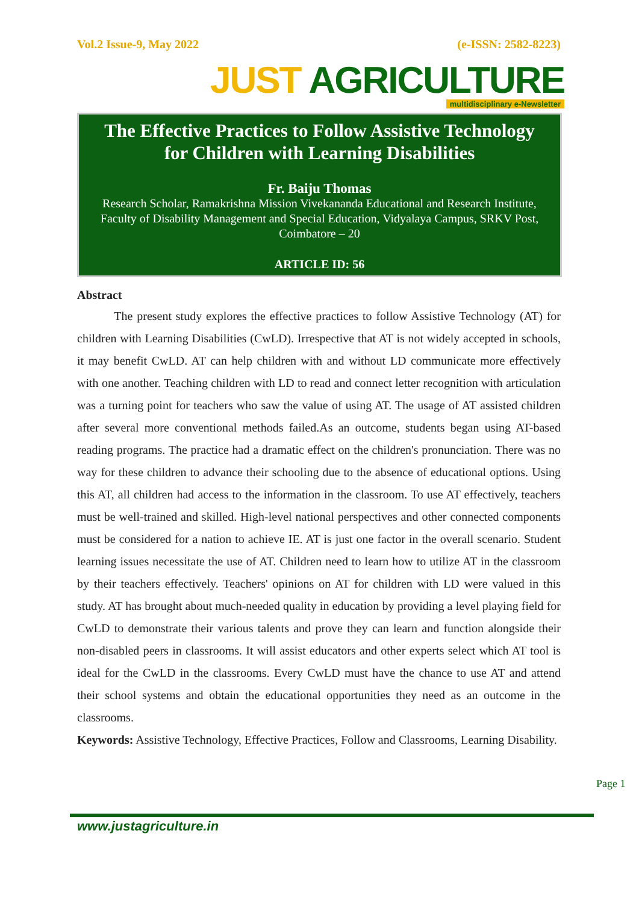Vol.2 Issue-9, May 2022 (e-ISSN: 2582-8223)
JUST AGRICULTURE
multidisciplinary e-Newsletter
The Effective Practices to Follow Assistive Technology for Children with Learning Disabilities
Fr. Baiju Thomas
Research Scholar, Ramakrishna Mission Vivekananda Educational and Research Institute, Faculty of Disability Management and Special Education, Vidyalaya Campus, SRKV Post, Coimbatore – 20
ARTICLE ID: 56
Abstract
The present study explores the effective practices to follow Assistive Technology (AT) for children with Learning Disabilities (CwLD). Irrespective that AT is not widely accepted in schools, it may benefit CwLD. AT can help children with and without LD communicate more effectively with one another. Teaching children with LD to read and connect letter recognition with articulation was a turning point for teachers who saw the value of using AT. The usage of AT assisted children after several more conventional methods failed.As an outcome, students began using AT-based reading programs. The practice had a dramatic effect on the children's pronunciation. There was no way for these children to advance their schooling due to the absence of educational options. Using this AT, all children had access to the information in the classroom. To use AT effectively, teachers must be well-trained and skilled. High-level national perspectives and other connected components must be considered for a nation to achieve IE. AT is just one factor in the overall scenario. Student learning issues necessitate the use of AT. Children need to learn how to utilize AT in the classroom by their teachers effectively. Teachers' opinions on AT for children with LD were valued in this study. AT has brought about much-needed quality in education by providing a level playing field for CwLD to demonstrate their various talents and prove they can learn and function alongside their non-disabled peers in classrooms. It will assist educators and other experts select which AT tool is ideal for the CwLD in the classrooms. Every CwLD must have the chance to use AT and attend their school systems and obtain the educational opportunities they need as an outcome in the classrooms.
Keywords: Assistive Technology, Effective Practices, Follow and Classrooms, Learning Disability.
Page 1
www.justagriculture.in